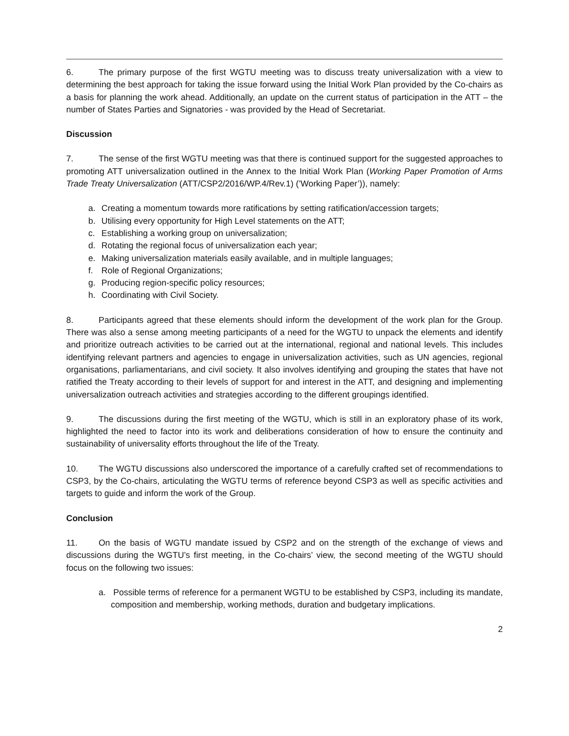6. The primary purpose of the first WGTU meeting was to discuss treaty universalization with a view to determining the best approach for taking the issue forward using the Initial Work Plan provided by the Co-chairs as a basis for planning the work ahead. Additionally, an update on the current status of participation in the ATT – the number of States Parties and Signatories - was provided by the Head of Secretariat.
Discussion
7. The sense of the first WGTU meeting was that there is continued support for the suggested approaches to promoting ATT universalization outlined in the Annex to the Initial Work Plan (Working Paper Promotion of Arms Trade Treaty Universalization (ATT/CSP2/2016/WP.4/Rev.1) (’Working Paper’)), namely:
a. Creating a momentum towards more ratifications by setting ratification/accession targets;
b. Utilising every opportunity for High Level statements on the ATT;
c. Establishing a working group on universalization;
d. Rotating the regional focus of universalization each year;
e. Making universalization materials easily available, and in multiple languages;
f. Role of Regional Organizations;
g. Producing region-specific policy resources;
h. Coordinating with Civil Society.
8. Participants agreed that these elements should inform the development of the work plan for the Group. There was also a sense among meeting participants of a need for the WGTU to unpack the elements and identify and prioritize outreach activities to be carried out at the international, regional and national levels. This includes identifying relevant partners and agencies to engage in universalization activities, such as UN agencies, regional organisations, parliamentarians, and civil society. It also involves identifying and grouping the states that have not ratified the Treaty according to their levels of support for and interest in the ATT, and designing and implementing universalization outreach activities and strategies according to the different groupings identified.
9. The discussions during the first meeting of the WGTU, which is still in an exploratory phase of its work, highlighted the need to factor into its work and deliberations consideration of how to ensure the continuity and sustainability of universality efforts throughout the life of the Treaty.
10. The WGTU discussions also underscored the importance of a carefully crafted set of recommendations to CSP3, by the Co-chairs, articulating the WGTU terms of reference beyond CSP3 as well as specific activities and targets to guide and inform the work of the Group.
Conclusion
11. On the basis of WGTU mandate issued by CSP2 and on the strength of the exchange of views and discussions during the WGTU’s first meeting, in the Co-chairs’ view, the second meeting of the WGTU should focus on the following two issues:
a. Possible terms of reference for a permanent WGTU to be established by CSP3, including its mandate, composition and membership, working methods, duration and budgetary implications.
2